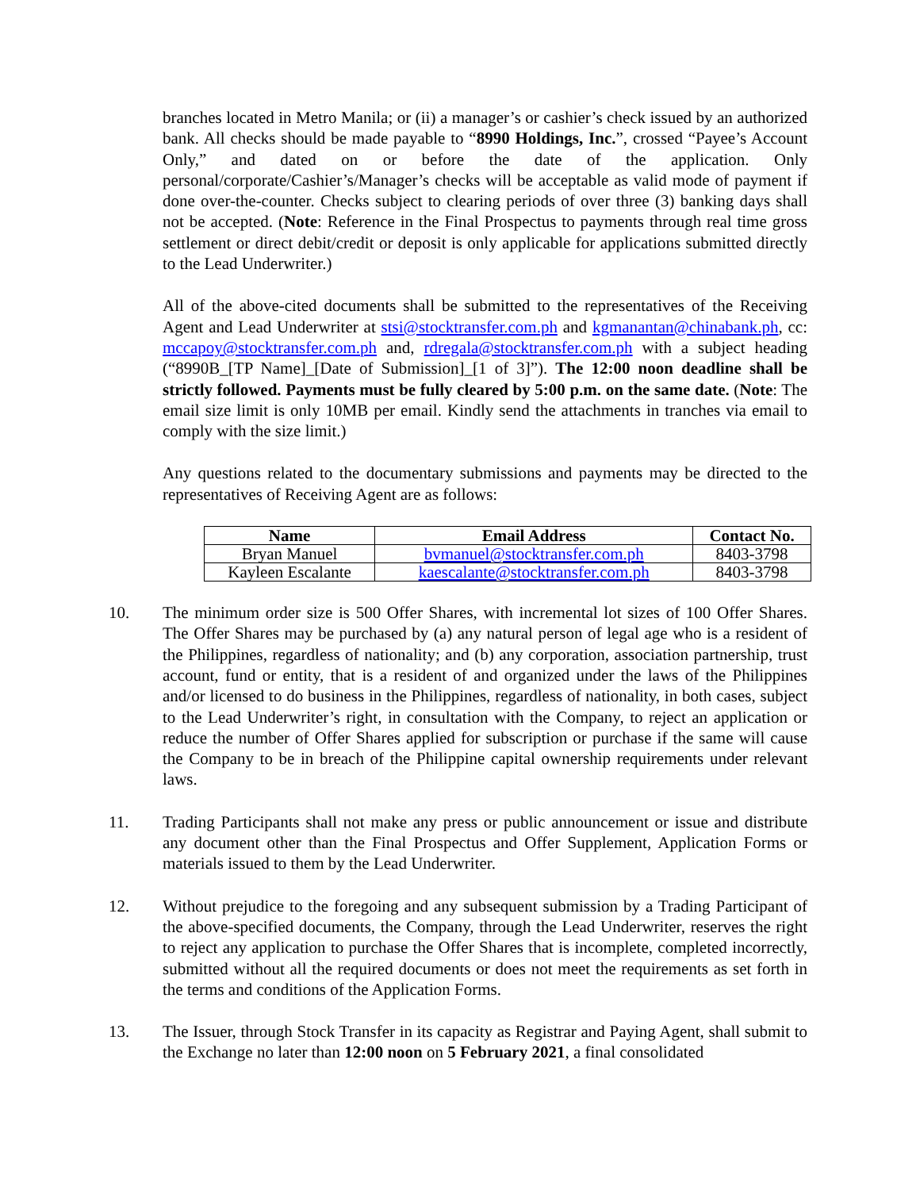branches located in Metro Manila; or (ii) a manager’s or cashier’s check issued by an authorized bank. All checks should be made payable to “8990 Holdings, Inc.”, crossed “Payee’s Account Only,” and dated on or before the date of the application. Only personal/corporate/Cashier’s/Manager’s checks will be acceptable as valid mode of payment if done over-the-counter. Checks subject to clearing periods of over three (3) banking days shall not be accepted. (Note: Reference in the Final Prospectus to payments through real time gross settlement or direct debit/credit or deposit is only applicable for applications submitted directly to the Lead Underwriter.)
All of the above-cited documents shall be submitted to the representatives of the Receiving Agent and Lead Underwriter at stsi@stocktransfer.com.ph and kgmanantan@chinabank.ph, cc: mccapoy@stocktransfer.com.ph and, rdregala@stocktransfer.com.ph with a subject heading (“8990B_[TP Name]_[Date of Submission]_[1 of 3]”). The 12:00 noon deadline shall be strictly followed. Payments must be fully cleared by 5:00 p.m. on the same date. (Note: The email size limit is only 10MB per email. Kindly send the attachments in tranches via email to comply with the size limit.)
Any questions related to the documentary submissions and payments may be directed to the representatives of Receiving Agent are as follows:
| Name | Email Address | Contact No. |
| --- | --- | --- |
| Bryan Manuel | bvmanuel@stocktransfer.com.ph | 8403-3798 |
| Kayleen Escalante | kaescalante@stocktransfer.com.ph | 8403-3798 |
10. The minimum order size is 500 Offer Shares, with incremental lot sizes of 100 Offer Shares. The Offer Shares may be purchased by (a) any natural person of legal age who is a resident of the Philippines, regardless of nationality; and (b) any corporation, association partnership, trust account, fund or entity, that is a resident of and organized under the laws of the Philippines and/or licensed to do business in the Philippines, regardless of nationality, in both cases, subject to the Lead Underwriter’s right, in consultation with the Company, to reject an application or reduce the number of Offer Shares applied for subscription or purchase if the same will cause the Company to be in breach of the Philippine capital ownership requirements under relevant laws.
11. Trading Participants shall not make any press or public announcement or issue and distribute any document other than the Final Prospectus and Offer Supplement, Application Forms or materials issued to them by the Lead Underwriter.
12. Without prejudice to the foregoing and any subsequent submission by a Trading Participant of the above-specified documents, the Company, through the Lead Underwriter, reserves the right to reject any application to purchase the Offer Shares that is incomplete, completed incorrectly, submitted without all the required documents or does not meet the requirements as set forth in the terms and conditions of the Application Forms.
13. The Issuer, through Stock Transfer in its capacity as Registrar and Paying Agent, shall submit to the Exchange no later than 12:00 noon on 5 February 2021, a final consolidated